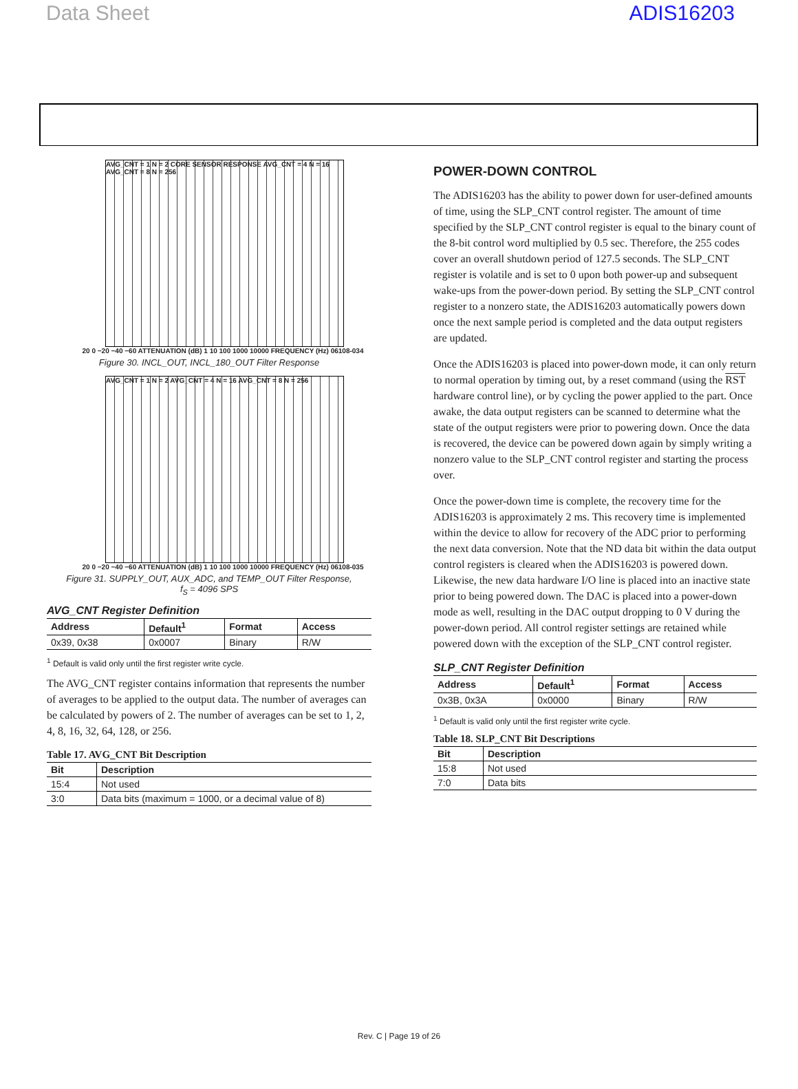Data Sheet ADIS16203
AVG_CNT = 1 N = 2 CORE SENSOR RESPONSE AVG_CNT = 4 N = 16 AVG_CNT = 8 N = 256
20 0 −20 −40 −60 ATTENUATION (dB) 1 10 100 1000 10000 FREQUENCY (Hz) 06108-034
Figure 30. INCL_OUT, INCL_180_OUT Filter Response
AVG_CNT = 1 N = 2 AVG_CNT = 4 N = 16 AVG_CNT = 8 N = 256
20 0 −20 −40 −60 ATTENUATION (dB) 1 10 100 1000 10000 FREQUENCY (Hz) 06108-035
Figure 31. SUPPLY_OUT, AUX_ADC, and TEMP_OUT Filter Response,
f<sub>S</sub> = 4096 SPS
AVG_CNT Register Definition
| Address | Default<sup>1</sup> | Format | Access |
| --- | --- | --- | --- |
| 0x39, 0x38 | 0x0007 | Binary | R/W |
<sup>1</sup> Default is valid only until the first register write cycle.
The AVG_CNT register contains information that represents the number of averages to be applied to the output data. The number of averages can be calculated by powers of 2. The number of averages can be set to 1, 2, 4, 8, 16, 32, 64, 128, or 256.
Table 17. AVG_CNT Bit Description
| Bit | Description |
| --- | --- |
| 15:4 | Not used |
| 3:0 | Data bits (maximum = 1000, or a decimal value of 8) |
POWER-DOWN CONTROL
The ADIS16203 has the ability to power down for user-defined amounts of time, using the SLP_CNT control register. The amount of time specified by the SLP_CNT control register is equal to the binary count of the 8-bit control word multiplied by 0.5 sec. Therefore, the 255 codes cover an overall shutdown period of 127.5 seconds. The SLP_CNT register is volatile and is set to 0 upon both power-up and subsequent wake-ups from the power-down period. By setting the SLP_CNT control register to a nonzero state, the ADIS16203 automatically powers down once the next sample period is completed and the data output registers are updated.
Once the ADIS16203 is placed into power-down mode, it can only return to normal operation by timing out, by a reset command (using the RST hardware control line), or by cycling the power applied to the part. Once awake, the data output registers can be scanned to determine what the state of the output registers were prior to powering down. Once the data is recovered, the device can be powered down again by simply writing a nonzero value to the SLP_CNT control register and starting the process over.
Once the power-down time is complete, the recovery time for the ADIS16203 is approximately 2 ms. This recovery time is implemented within the device to allow for recovery of the ADC prior to performing the next data conversion. Note that the ND data bit within the data output control registers is cleared when the ADIS16203 is powered down. Likewise, the new data hardware I/O line is placed into an inactive state prior to being powered down. The DAC is placed into a power-down mode as well, resulting in the DAC output dropping to 0 V during the power-down period. All control register settings are retained while powered down with the exception of the SLP_CNT control register.
SLP_CNT Register Definition
| Address | Default<sup>1</sup> | Format | Access |
| --- | --- | --- | --- |
| 0x3B, 0x3A | 0x0000 | Binary | R/W |
<sup>1</sup> Default is valid only until the first register write cycle.
Table 18. SLP_CNT Bit Descriptions
| Bit | Description |
| --- | --- |
| 15:8 | Not used |
| 7:0 | Data bits |
Rev. C | Page 19 of 26